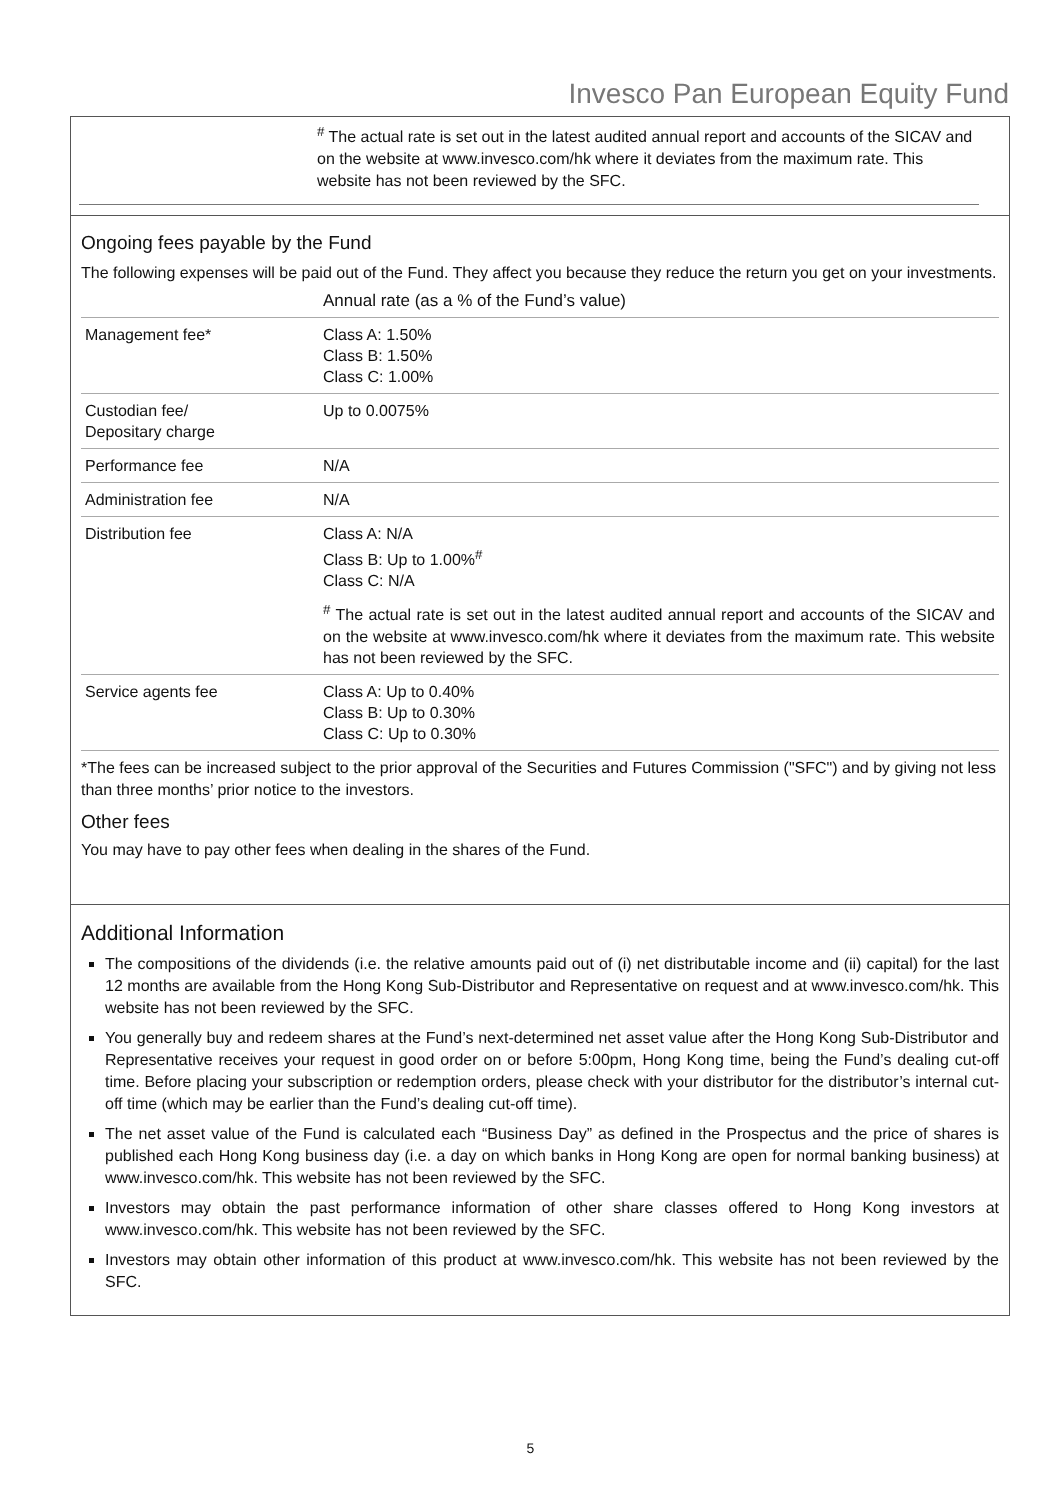Invesco Pan European Equity Fund
<sup>#</sup> The actual rate is set out in the latest audited annual report and accounts of the SICAV and on the website at www.invesco.com/hk where it deviates from the maximum rate. This website has not been reviewed by the SFC.
Ongoing fees payable by the Fund
The following expenses will be paid out of the Fund. They affect you because they reduce the return you get on your investments.
| | Annual rate (as a % of the Fund’s value) |
| --- | --- |
| Management fee* | Class A: 1.50% Class B: 1.50% Class C: 1.00% |
| Custodian fee/ Depositary charge | Up to 0.0075% |
| Performance fee | N/A |
| Administration fee | N/A |
| Distribution fee | Class A: N/A Class B: Up to 1.00%<sup>#</sup> Class C: N/A <sup>#</sup> The actual rate is set out in the latest audited annual report and accounts of the SICAV and on the website at www.invesco.com/hk where it deviates from the maximum rate. This website has not been reviewed by the SFC. |
| Service agents fee | Class A: Up to 0.40% Class B: Up to 0.30% Class C: Up to 0.30% |
*The fees can be increased subject to the prior approval of the Securities and Futures Commission ("SFC") and by giving not less than three months’ prior notice to the investors.
Other fees
You may have to pay other fees when dealing in the shares of the Fund.
Additional Information
The compositions of the dividends (i.e. the relative amounts paid out of (i) net distributable income and (ii) capital) for the last 12 months are available from the Hong Kong Sub-Distributor and Representative on request and at www.invesco.com/hk. This website has not been reviewed by the SFC.
You generally buy and redeem shares at the Fund’s next-determined net asset value after the Hong Kong Sub-Distributor and Representative receives your request in good order on or before 5:00pm, Hong Kong time, being the Fund’s dealing cut-off time. Before placing your subscription or redemption orders, please check with your distributor for the distributor’s internal cut-off time (which may be earlier than the Fund’s dealing cut-off time).
The net asset value of the Fund is calculated each “Business Day” as defined in the Prospectus and the price of shares is published each Hong Kong business day (i.e. a day on which banks in Hong Kong are open for normal banking business) at www.invesco.com/hk. This website has not been reviewed by the SFC.
Investors may obtain the past performance information of other share classes offered to Hong Kong investors at www.invesco.com/hk. This website has not been reviewed by the SFC.
Investors may obtain other information of this product at www.invesco.com/hk. This website has not been reviewed by the SFC.
5